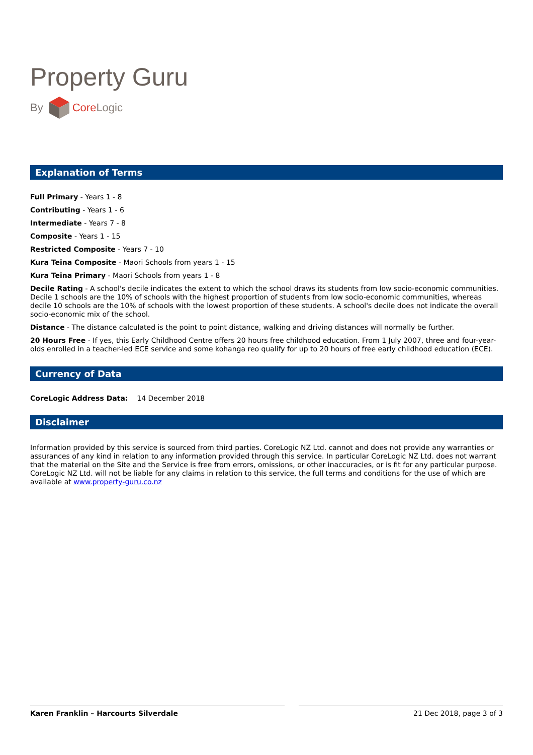Property Guru
By CoreLogic
Explanation of Terms
Full Primary - Years 1 - 8
Contributing - Years 1 - 6
Intermediate - Years 7 - 8
Composite - Years 1 - 15
Restricted Composite - Years 7 - 10
Kura Teina Composite - Maori Schools from years 1 - 15
Kura Teina Primary - Maori Schools from years 1 - 8
Decile Rating - A school's decile indicates the extent to which the school draws its students from low socio-economic communities. Decile 1 schools are the 10% of schools with the highest proportion of students from low socio-economic communities, whereas decile 10 schools are the 10% of schools with the lowest proportion of these students. A school's decile does not indicate the overall socio-economic mix of the school.
Distance - The distance calculated is the point to point distance, walking and driving distances will normally be further.
20 Hours Free - If yes, this Early Childhood Centre offers 20 hours free childhood education. From 1 July 2007, three and four-year-olds enrolled in a teacher-led ECE service and some kohanga reo qualify for up to 20 hours of free early childhood education (ECE).
Currency of Data
CoreLogic Address Data: 14 December 2018
Disclaimer
Information provided by this service is sourced from third parties. CoreLogic NZ Ltd. cannot and does not provide any warranties or assurances of any kind in relation to any information provided through this service. In particular CoreLogic NZ Ltd. does not warrant that the material on the Site and the Service is free from errors, omissions, or other inaccuracies, or is fit for any particular purpose. CoreLogic NZ Ltd. will not be liable for any claims in relation to this service, the full terms and conditions for the use of which are available at www.property-guru.co.nz
Karen Franklin – Harcourts Silverdale 21 Dec 2018, page 3 of 3